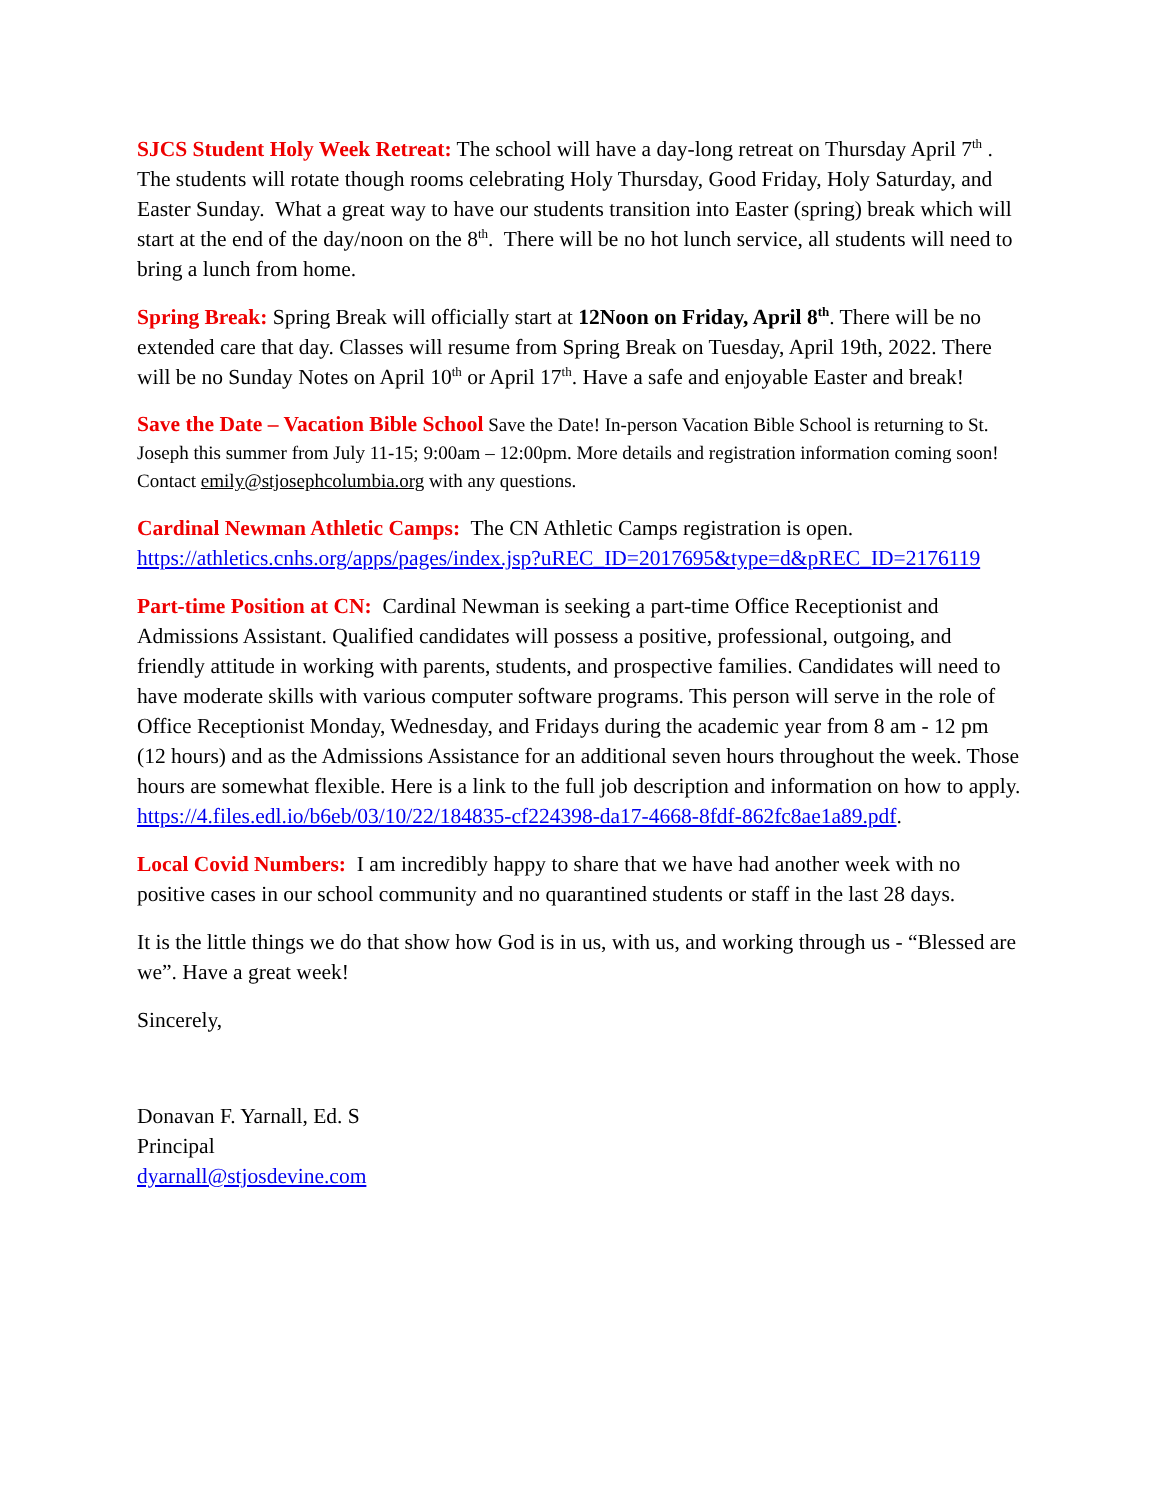SJCS Student Holy Week Retreat: The school will have a day-long retreat on Thursday April 7<sup>th</sup> . The students will rotate though rooms celebrating Holy Thursday, Good Friday, Holy Saturday, and Easter Sunday. What a great way to have our students transition into Easter (spring) break which will start at the end of the day/noon on the 8<sup>th</sup>. There will be no hot lunch service, all students will need to bring a lunch from home.
Spring Break: Spring Break will officially start at 12Noon on Friday, April 8<sup>th</sup>. There will be no extended care that day. Classes will resume from Spring Break on Tuesday, April 19th, 2022. There will be no Sunday Notes on April 10<sup>th</sup> or April 17<sup>th</sup>. Have a safe and enjoyable Easter and break!
Save the Date – Vacation Bible School Save the Date! In-person Vacation Bible School is returning to St. Joseph this summer from July 11-15; 9:00am – 12:00pm. More details and registration information coming soon! Contact emily@stjosephcolumbia.org with any questions.
Cardinal Newman Athletic Camps: The CN Athletic Camps registration is open. https://athletics.cnhs.org/apps/pages/index.jsp?uREC_ID=2017695&type=d&pREC_ID=2176119
Part-time Position at CN: Cardinal Newman is seeking a part-time Office Receptionist and Admissions Assistant. Qualified candidates will possess a positive, professional, outgoing, and friendly attitude in working with parents, students, and prospective families. Candidates will need to have moderate skills with various computer software programs. This person will serve in the role of Office Receptionist Monday, Wednesday, and Fridays during the academic year from 8 am - 12 pm (12 hours) and as the Admissions Assistance for an additional seven hours throughout the week. Those hours are somewhat flexible. Here is a link to the full job description and information on how to apply. https://4.files.edl.io/b6eb/03/10/22/184835-cf224398-da17-4668-8fdf-862fc8ae1a89.pdf.
Local Covid Numbers: I am incredibly happy to share that we have had another week with no positive cases in our school community and no quarantined students or staff in the last 28 days.
It is the little things we do that show how God is in us, with us, and working through us - “Blessed are we”. Have a great week!
Sincerely,
Donavan F. Yarnall, Ed. S
Principal
dyarnall@stjosdevine.com